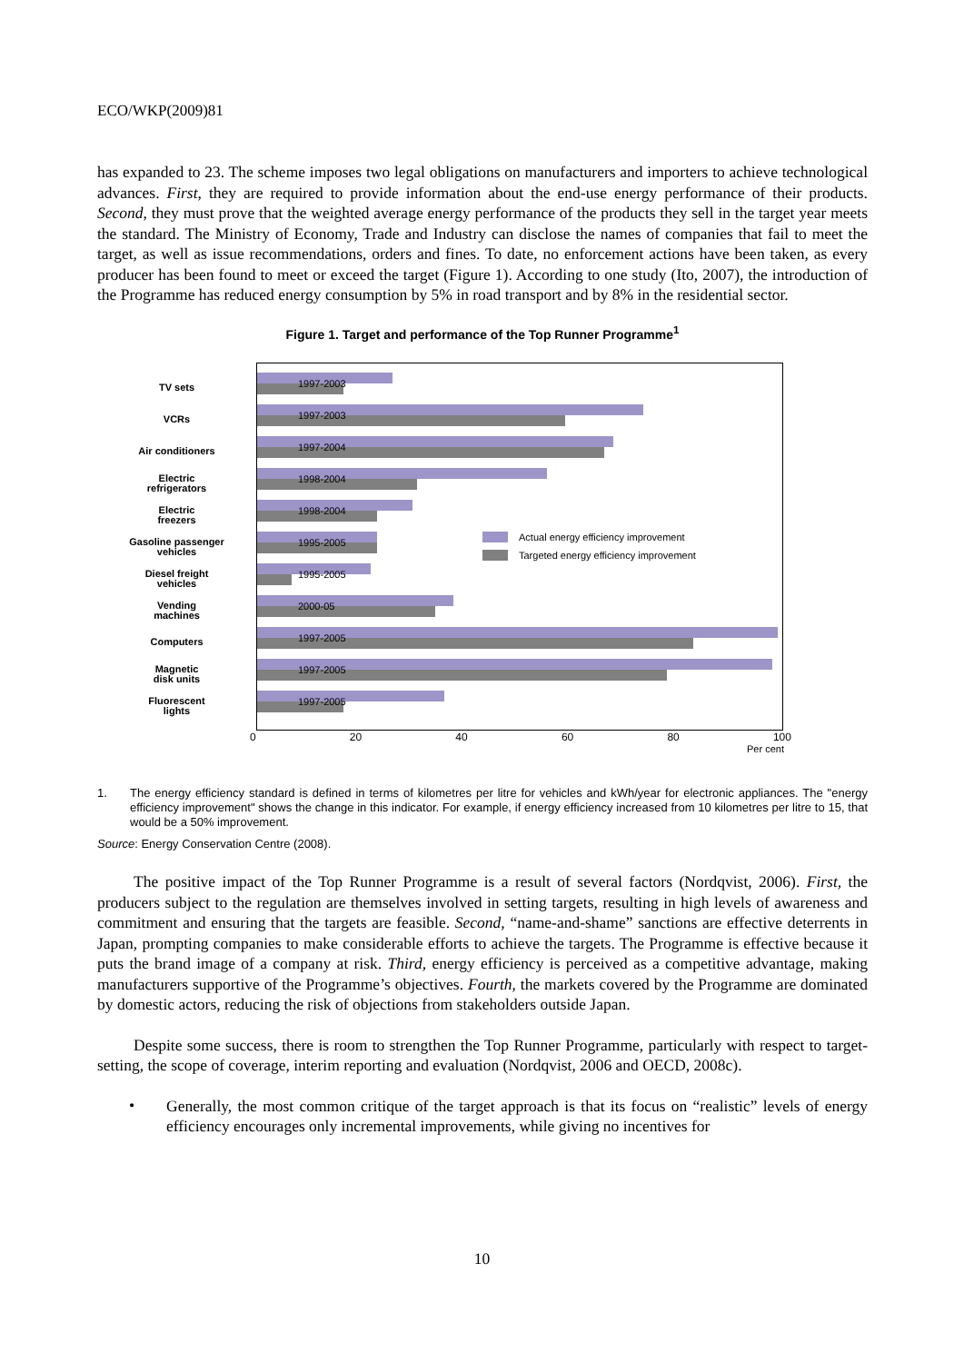ECO/WKP(2009)81
has expanded to 23. The scheme imposes two legal obligations on manufacturers and importers to achieve technological advances. First, they are required to provide information about the end-use energy performance of their products. Second, they must prove that the weighted average energy performance of the products they sell in the target year meets the standard. The Ministry of Economy, Trade and Industry can disclose the names of companies that fail to meet the target, as well as issue recommendations, orders and fines. To date, no enforcement actions have been taken, as every producer has been found to meet or exceed the target (Figure 1). According to one study (Ito, 2007), the introduction of the Programme has reduced energy consumption by 5% in road transport and by 8% in the residential sector.
Figure 1. Target and performance of the Top Runner Programme<sup>1</sup>
TV sets
VCRs
Air conditioners
Electric
refrigerators
Electric
freezers
Gasoline passenger
vehicles
Diesel freight
vehicles
Vending
machines
Computers
Magnetic
disk units
Fluorescent
lights
1997-2003
1997-2003
1997-2004
1998-2004
1998-2004
1995-2005
1995-2005
2000-05
1997-2005
1997-2005
1997-2005
Actual energy efficiency improvement
Targeted energy efficiency improvement
0 20 40 60 80 100
Per cent
1. The energy efficiency standard is defined in terms of kilometres per litre for vehicles and kWh/year for electronic appliances. The "energy efficiency improvement" shows the change in this indicator. For example, if energy efficiency increased from 10 kilometres per litre to 15, that would be a 50% improvement.
Source: Energy Conservation Centre (2008).
The positive impact of the Top Runner Programme is a result of several factors (Nordqvist, 2006). First, the producers subject to the regulation are themselves involved in setting targets, resulting in high levels of awareness and commitment and ensuring that the targets are feasible. Second, “name-and-shame” sanctions are effective deterrents in Japan, prompting companies to make considerable efforts to achieve the targets. The Programme is effective because it puts the brand image of a company at risk. Third, energy efficiency is perceived as a competitive advantage, making manufacturers supportive of the Programme’s objectives. Fourth, the markets covered by the Programme are dominated by domestic actors, reducing the risk of objections from stakeholders outside Japan.
Despite some success, there is room to strengthen the Top Runner Programme, particularly with respect to target-setting, the scope of coverage, interim reporting and evaluation (Nordqvist, 2006 and OECD, 2008c).
•
Generally, the most common critique of the target approach is that its focus on “realistic” levels of energy efficiency encourages only incremental improvements, while giving no incentives for
10